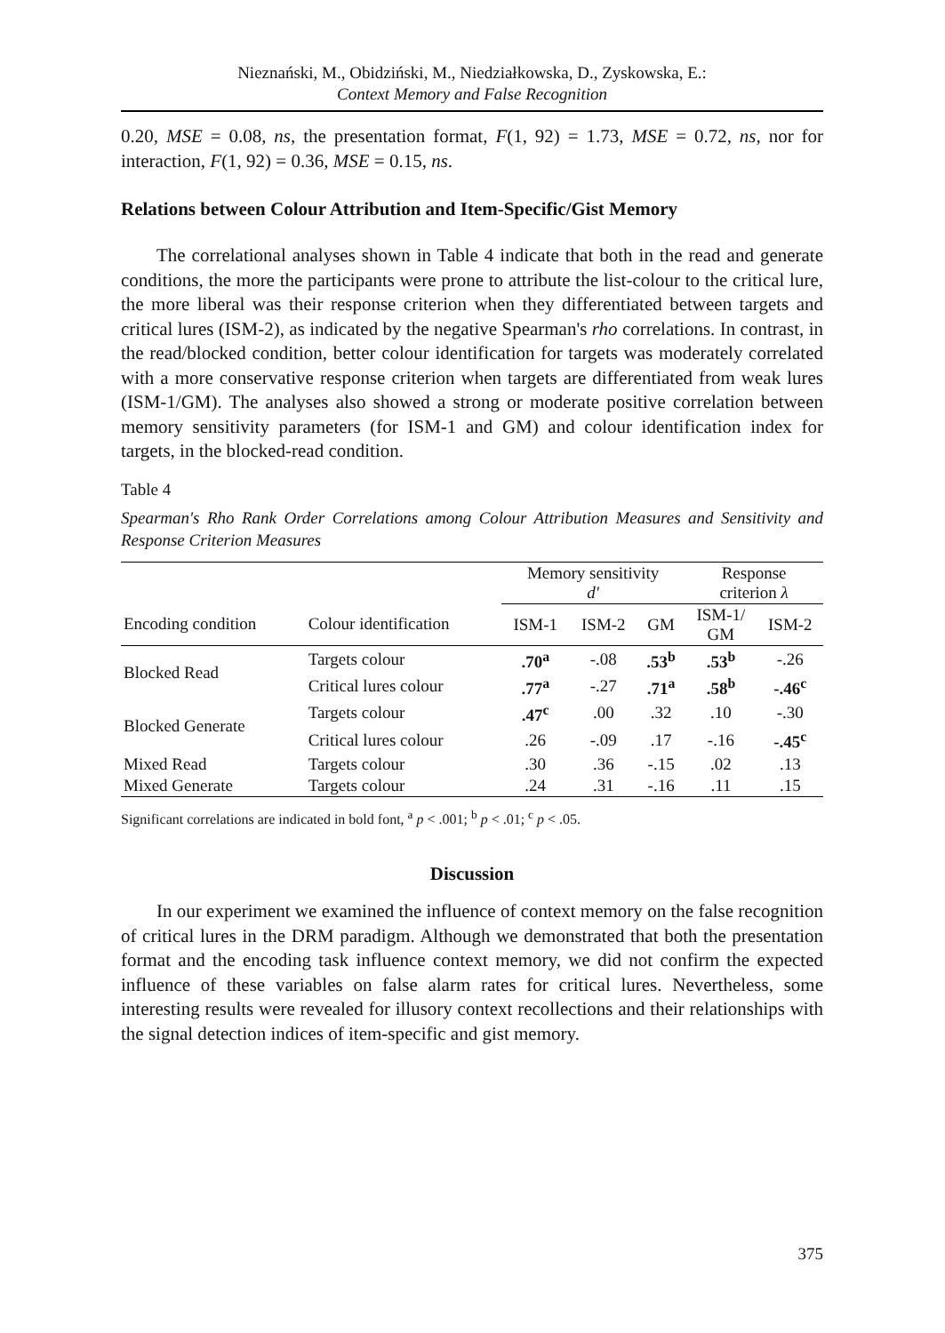Nieznański, M., Obidziński, M., Niedziałkowska, D., Zyskowska, E.:
Context Memory and False Recognition
0.20, MSE = 0.08, ns, the presentation format, F(1, 92) = 1.73, MSE = 0.72, ns, nor for interaction, F(1, 92) = 0.36, MSE = 0.15, ns.
Relations between Colour Attribution and Item-Specific/Gist Memory
The correlational analyses shown in Table 4 indicate that both in the read and generate conditions, the more the participants were prone to attribute the list-colour to the critical lure, the more liberal was their response criterion when they differentiated between targets and critical lures (ISM-2), as indicated by the negative Spearman's rho correlations. In contrast, in the read/blocked condition, better colour identification for targets was moderately correlated with a more conservative response criterion when targets are differentiated from weak lures (ISM-1/GM). The analyses also showed a strong or moderate positive correlation between memory sensitivity parameters (for ISM-1 and GM) and colour identification index for targets, in the blocked-read condition.
Table 4
Spearman's Rho Rank Order Correlations among Colour Attribution Measures and Sensitivity and Response Criterion Measures
| | | Memory sensitivity d' | | | Response criterion λ | |
| --- | --- | --- | --- | --- | --- | --- |
| Encoding condition | Colour identification | ISM-1 | ISM-2 | GM | ISM-1/ GM | ISM-2 |
| Blocked Read | Targets colour | .70<sup>a</sup> | -.08 | .53<sup>b</sup> | .53<sup>b</sup> | -.26 |
| | Critical lures colour | .77<sup>a</sup> | -.27 | .71<sup>a</sup> | .58<sup>b</sup> | -.46<sup>c</sup> |
| Blocked Generate | Targets colour | .47<sup>c</sup> | .00 | .32 | .10 | -.30 |
| | Critical lures colour | .26 | -.09 | .17 | -.16 | -.45<sup>c</sup> |
| Mixed Read | Targets colour | .30 | .36 | -.15 | .02 | .13 |
| Mixed Generate | Targets colour | .24 | .31 | -.16 | .11 | .15 |
Significant correlations are indicated in bold font, <sup>a</sup> p < .001; <sup>b</sup> p < .01; <sup>c</sup> p < .05.
Discussion
In our experiment we examined the influence of context memory on the false recognition of critical lures in the DRM paradigm. Although we demonstrated that both the presentation format and the encoding task influence context memory, we did not confirm the expected influence of these variables on false alarm rates for critical lures. Nevertheless, some interesting results were revealed for illusory context recollections and their relationships with the signal detection indices of item-specific and gist memory.
375